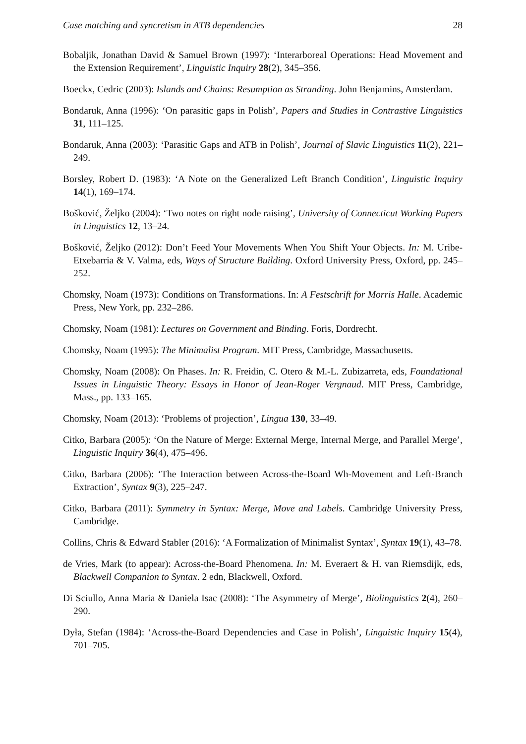Case matching and syncretism in ATB dependencies 28
Bobaljik, Jonathan David & Samuel Brown (1997): ‘Interarboreal Operations: Head Movement and the Extension Requirement’, Linguistic Inquiry 28(2), 345–356.
Boeckx, Cedric (2003): Islands and Chains: Resumption as Stranding. John Benjamins, Amsterdam.
Bondaruk, Anna (1996): ‘On parasitic gaps in Polish’, Papers and Studies in Contrastive Linguistics 31, 111–125.
Bondaruk, Anna (2003): ‘Parasitic Gaps and ATB in Polish’, Journal of Slavic Linguistics 11(2), 221–249.
Borsley, Robert D. (1983): ‘A Note on the Generalized Left Branch Condition’, Linguistic Inquiry 14(1), 169–174.
Bošković, Željko (2004): ‘Two notes on right node raising’, University of Connecticut Working Papers in Linguistics 12, 13–24.
Bošković, Željko (2012): Don’t Feed Your Movements When You Shift Your Objects. In: M. Uribe-Etxebarria & V. Valma, eds, Ways of Structure Building. Oxford University Press, Oxford, pp. 245–252.
Chomsky, Noam (1973): Conditions on Transformations. In: A Festschrift for Morris Halle. Academic Press, New York, pp. 232–286.
Chomsky, Noam (1981): Lectures on Government and Binding. Foris, Dordrecht.
Chomsky, Noam (1995): The Minimalist Program. MIT Press, Cambridge, Massachusetts.
Chomsky, Noam (2008): On Phases. In: R. Freidin, C. Otero & M.-L. Zubizarreta, eds, Foundational Issues in Linguistic Theory: Essays in Honor of Jean-Roger Vergnaud. MIT Press, Cambridge, Mass., pp. 133–165.
Chomsky, Noam (2013): ‘Problems of projection’, Lingua 130, 33–49.
Citko, Barbara (2005): ‘On the Nature of Merge: External Merge, Internal Merge, and Parallel Merge’, Linguistic Inquiry 36(4), 475–496.
Citko, Barbara (2006): ‘The Interaction between Across-the-Board Wh-Movement and Left-Branch Extraction’, Syntax 9(3), 225–247.
Citko, Barbara (2011): Symmetry in Syntax: Merge, Move and Labels. Cambridge University Press, Cambridge.
Collins, Chris & Edward Stabler (2016): ‘A Formalization of Minimalist Syntax’, Syntax 19(1), 43–78.
de Vries, Mark (to appear): Across-the-Board Phenomena. In: M. Everaert & H. van Riemsdijk, eds, Blackwell Companion to Syntax. 2 edn, Blackwell, Oxford.
Di Sciullo, Anna Maria & Daniela Isac (2008): ‘The Asymmetry of Merge’, Biolinguistics 2(4), 260–290.
Dyła, Stefan (1984): ‘Across-the-Board Dependencies and Case in Polish’, Linguistic Inquiry 15(4), 701–705.